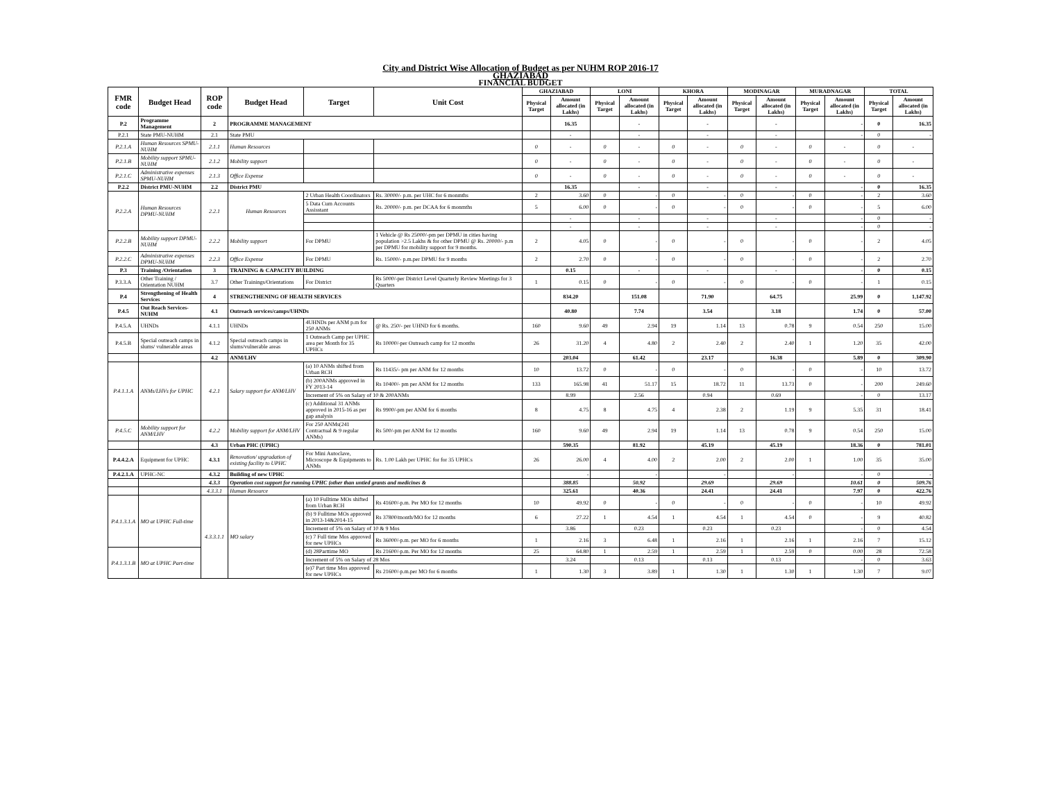City and District Wise Allocation of Budget as per NUHM ROP 2016-17
GHAZIABAD
FINANCIAL BUDGET
| FMR code | Budget Head | ROP code | Budget Head | Target | Unit Cost | GHAZIABAD | | LONI | | KHORA | | MODINAGAR | | MURADNAGAR | | TOTAL | |
| --- | --- | --- | --- | --- | --- | --- | --- | --- | --- | --- | --- | --- | --- | --- | --- | --- | --- |
| | | | | | | Physical Target | Amount allocated (in Lakhs) | Physical Target | Amount allocated (in Lakhs) | Physical Target | Amount allocated (in Lakhs) | Physical Target | Amount allocated (in Lakhs) | Physical Target | Amount allocated (in Lakhs) | Physical Target | Amount allocated (in Lakhs) |
| P.2 | Programme Management | 2 | PROGRAMME MANAGEMENT | | | | 16.35 | | - | | - | | - | | - | 0 | 16.35 |
| P.2.1 | State PMU-NUHM | 2.1 | State PMU | | | | - | | - | | - | | - | | - | 0 | - |
| P.2.1.A | Human Resources SPMU-NUHM | 2.1.1 | Human Resources | | | 0 | - | 0 | - | 0 | - | 0 | - | 0 | - | 0 | - |
| P.2.1.B | Mobility support SPMU-NUHM | 2.1.2 | Mobility support | | | 0 | - | 0 | - | 0 | - | 0 | - | 0 | - | 0 | - |
| P.2.1.C | Administrative expenses SPMU-NUHM | 2.1.3 | Office Expense | | | 0 | - | 0 | - | 0 | - | 0 | - | 0 | - | 0 | - |
| P.2.2 | District PMU-NUHM | 2.2 | District PMU | | | | 16.35 | | - | | - | | - | | - | 0 | 16.35 |
| P.2.2.A | Human Resources DPMU-NUHM | 2.2.1 | Human Resources | 2 Urban Health Coordinators | Rs. 30000/- p.m. per UHC for 6 monmths | 2 | 3.60 | 0 | - | 0 | - | 0 | - | 0 | - | 2 | 3.60 |
| | | | | 5 Data Cum Accounts Assisstant | Rs. 20000/- p.m. per DCAA for 6 monmths | 5 | 6.00 | 0 | - | 0 | - | 0 | - | 0 | - | 5 | 6.00 |
| | | | | | | | - | | - | | - | | - | | - | 0 | - |
| | | | | | | | - | | - | | - | | - | | - | 0 | - |
| P.2.2.B | Mobility support DPMU-NUHM | 2.2.2 | Mobility support | For DPMU | 1 Vehicle @ Rs 25000/-pm per DPMU in cities having population >2.5 Lakhs & for other DPMU @ Rs. 20000/- p.m per DPMU for mobility support for 9 months. | 2 | 4.05 | 0 | - | 0 | - | 0 | - | 0 | - | 2 | 4.05 |
| P.2.2.C | Administrative expenses DPMU-NUHM | 2.2.3 | Office Expense | For DPMU | Rs. 15000/- p.m.per DPMU for 9 months | 2 | 2.70 | 0 | - | 0 | - | 0 | - | 0 | - | 2 | 2.70 |
| P.3 | Training /Orientation | 3 | TRAINING & CAPACITY BUILDING | | | | 0.15 | | - | | - | | - | | - | 0 | 0.15 |
| P.3.3.A | Other Training / Orientation NUHM | 3.7 | Other Trainings/Orientations | For District | Rs 5000/-per District Level Quarterly Review Meetings for 3 Quarters | 1 | 0.15 | 0 | - | 0 | - | 0 | - | 0 | - | 1 | 0.15 |
| P.4 | Strengthening of Health Services | 4 | STRENGTHENING OF HEALTH SERVICES | | | | 834.20 | | 151.08 | | 71.90 | | 64.75 | | 25.99 | 0 | 1,147.92 |
| P.4.5 | Out Reach Services-NUHM | 4.1 | Outreach services/camps/UHNDs | | | | 40.80 | | 7.74 | | 3.54 | | 3.18 | | 1.74 | 0 | 57.00 |
| P.4.5.A | UHNDs | 4.1.1 | UHNDs | 4UHNDs per ANM p.m for 250 ANMs | @ Rs. 250/- per UHND for 6 months. | 160 | 9.60 | 49 | 2.94 | 19 | 1.14 | 13 | 0.78 | 9 | 0.54 | 250 | 15.00 |
| P.4.5.B | Special outreach camps in slums/ vulnerable areas | 4.1.2 | Special outreach camps in slums/vulnerable areas | 1 Outreach Camp per UPHC area per Month for 35 UPHCs | Rs 10000/-per Outreach camp for 12 months | 26 | 31.20 | 4 | 4.80 | 2 | 2.40 | 2 | 2.40 | 1 | 1.20 | 35 | 42.00 |
| | | 4.2 | ANM/LHV | | | | 203.04 | | 61.42 | | 23.17 | | 16.38 | | 5.89 | 0 | 309.90 |
| P.4.1.1.A | ANMs/LHVs for UPHC | 4.2.1 | Salary support for ANM/LHV | (a) 10 ANMs shifted from Urban RCH | Rs 11435/- pm per ANM for 12 months | 10 | 13.72 | 0 | - | 0 | - | 0 | - | 0 | - | 10 | 13.72 |
| | | | | (b) 200ANMs approved in FY 2013-14 | Rs 10400/- pm per ANM for 12 months | 133 | 165.98 | 41 | 51.17 | 15 | 18.72 | 11 | 13.73 | 0 | - | 200 | 249.60 |
| | | | | Increment of 5% on Salary of 10 & 200ANMs | | | 8.99 | | 2.56 | | 0.94 | | 0.69 | | - | 0 | 13.17 |
| | | | | (c) Additional 31 ANMs approved in 2015-16 as per gap analysis | Rs 9900/-pm per ANM for 6 months | 8 | 4.75 | 8 | 4.75 | 4 | 2.38 | 2 | 1.19 | 9 | 5.35 | 31 | 18.41 |
| P.4.5.C | Mobility support for ANM/LHV | 4.2.2 | Mobility support for ANM/LHV | For 250 ANMs(241 Contractual & 9 regular ANMs) | Rs 500/-pm per ANM for 12 months | 160 | 9.60 | 49 | 2.94 | 19 | 1.14 | 13 | 0.78 | 9 | 0.54 | 250 | 15.00 |
| | | 4.3 | Urban PHC (UPHC) | | | | 590.35 | | 81.92 | | 45.19 | | 45.19 | | 18.36 | 0 | 781.01 |
| P.4.4.2.A | Equipment for UPHC | 4.3.1 | Renovation/ upgradation of existing facility to UPHC | For Mini Autoclave, Microscope & Equipments to ANMs | Rs. 1.00 Lakh per UPHC for for 35 UPHCs | 26 | 26.00 | 4 | 4.00 | 2 | 2.00 | 2 | 2.00 | 1 | 1.00 | 35 | 35.00 |
| P.4.2.1.A | UPHC-NC | 4.3.2 | Building of new UPHC | | | | - | | - | | - | | - | | - | 0 | - |
| | | 4.3.3 | Operation cost support for running UPHC (other than untied grants and medicines & | | | | 388.85 | | 50.92 | | 29.69 | | 29.69 | | 10.61 | 0 | 509.76 |
| | | 4.3.3.1 | Human Resource | | | | 325.61 | | 40.36 | | 24.41 | | 24.41 | | 7.97 | 0 | 422.76 |
| P.4.1.3.1.A | MO at UPHC Full-time | 4.3.3.1.1 | MO salary | (a) 10 Fulltime MOs shifted from Urban RCH | Rs 41600/-p.m. Per MO for 12 months | 10 | 49.92 | 0 | - | 0 | - | 0 | - | 0 | - | 10 | 49.92 |
| | | | | (b) 9 Fulltime MOs approved in 2013-14&2014-15 | Rs 37800/month/MO for 12 months | 6 | 27.22 | 1 | 4.54 | 1 | 4.54 | 1 | 4.54 | 0 | - | 9 | 40.82 |
| | | | | Increment of 5% on Salary of 10 & 9 Mos | | | 3.86 | | 0.23 | | 0.23 | | 0.23 | | - | 0 | 4.54 |
| | | | | (c) 7 Full time Mos approved for new UPHCs | Rs 36000/-p.m. per MO for 6 months | 1 | 2.16 | 3 | 6.48 | 1 | 2.16 | 1 | 2.16 | 1 | 2.16 | 7 | 15.12 |
| P.4.1.3.1.B | MO at UPHC Part-time | | | (d) 28Parttime MO | Rs 21600/-p.m. Per MO for 12 months | 25 | 64.80 | 1 | 2.59 | 1 | 2.59 | 1 | 2.59 | 0 | 0.00 | 28 | 72.58 |
| | | | | Increment of 5% on Salary of 28 Mos | | | 3.24 | | 0.13 | | 0.13 | | 0.13 | | - | 0 | 3.63 |
| | | | | (e)7 Part time Mos approved for new UPHCs | Rs 21600/-p.m.per MO for 6 months | 1 | 1.30 | 3 | 3.89 | 1 | 1.30 | 1 | 1.30 | 1 | 1.30 | 7 | 9.07 |